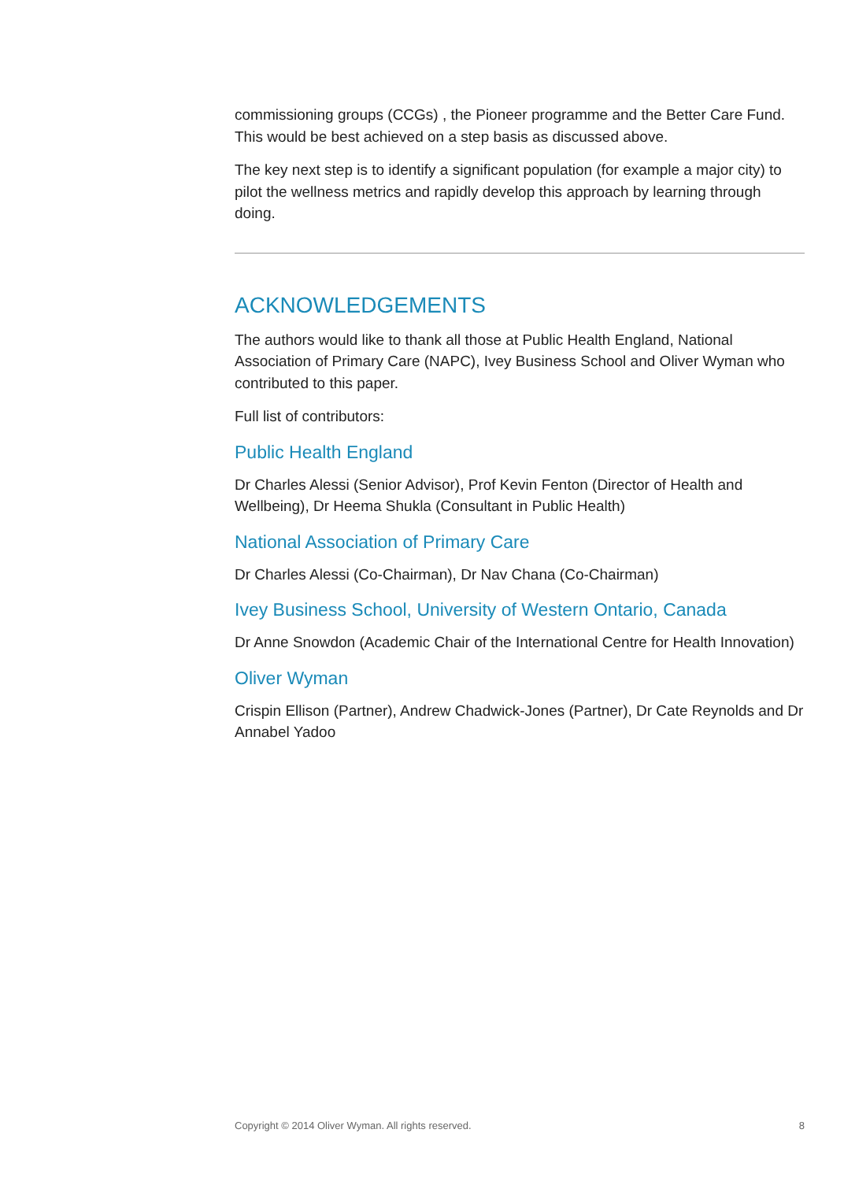commissioning groups (CCGs) , the Pioneer programme and the Better Care Fund. This would be best achieved on a step basis as discussed above.
The key next step is to identify a significant population (for example a major city) to pilot the wellness metrics and rapidly develop this approach by learning through doing.
ACKNOWLEDGEMENTS
The authors would like to thank all those at Public Health England, National Association of Primary Care (NAPC), Ivey Business School and Oliver Wyman who contributed to this paper.
Full list of contributors:
Public Health England
Dr Charles Alessi (Senior Advisor), Prof Kevin Fenton (Director of Health and Wellbeing), Dr Heema Shukla (Consultant in Public Health)
National Association of Primary Care
Dr Charles Alessi (Co-Chairman), Dr Nav Chana (Co-Chairman)
Ivey Business School, University of Western Ontario, Canada
Dr Anne Snowdon (Academic Chair of the International Centre for Health Innovation)
Oliver Wyman
Crispin Ellison (Partner), Andrew Chadwick-Jones (Partner), Dr Cate Reynolds and Dr Annabel Yadoo
Copyright © 2014 Oliver Wyman. All rights reserved. 8